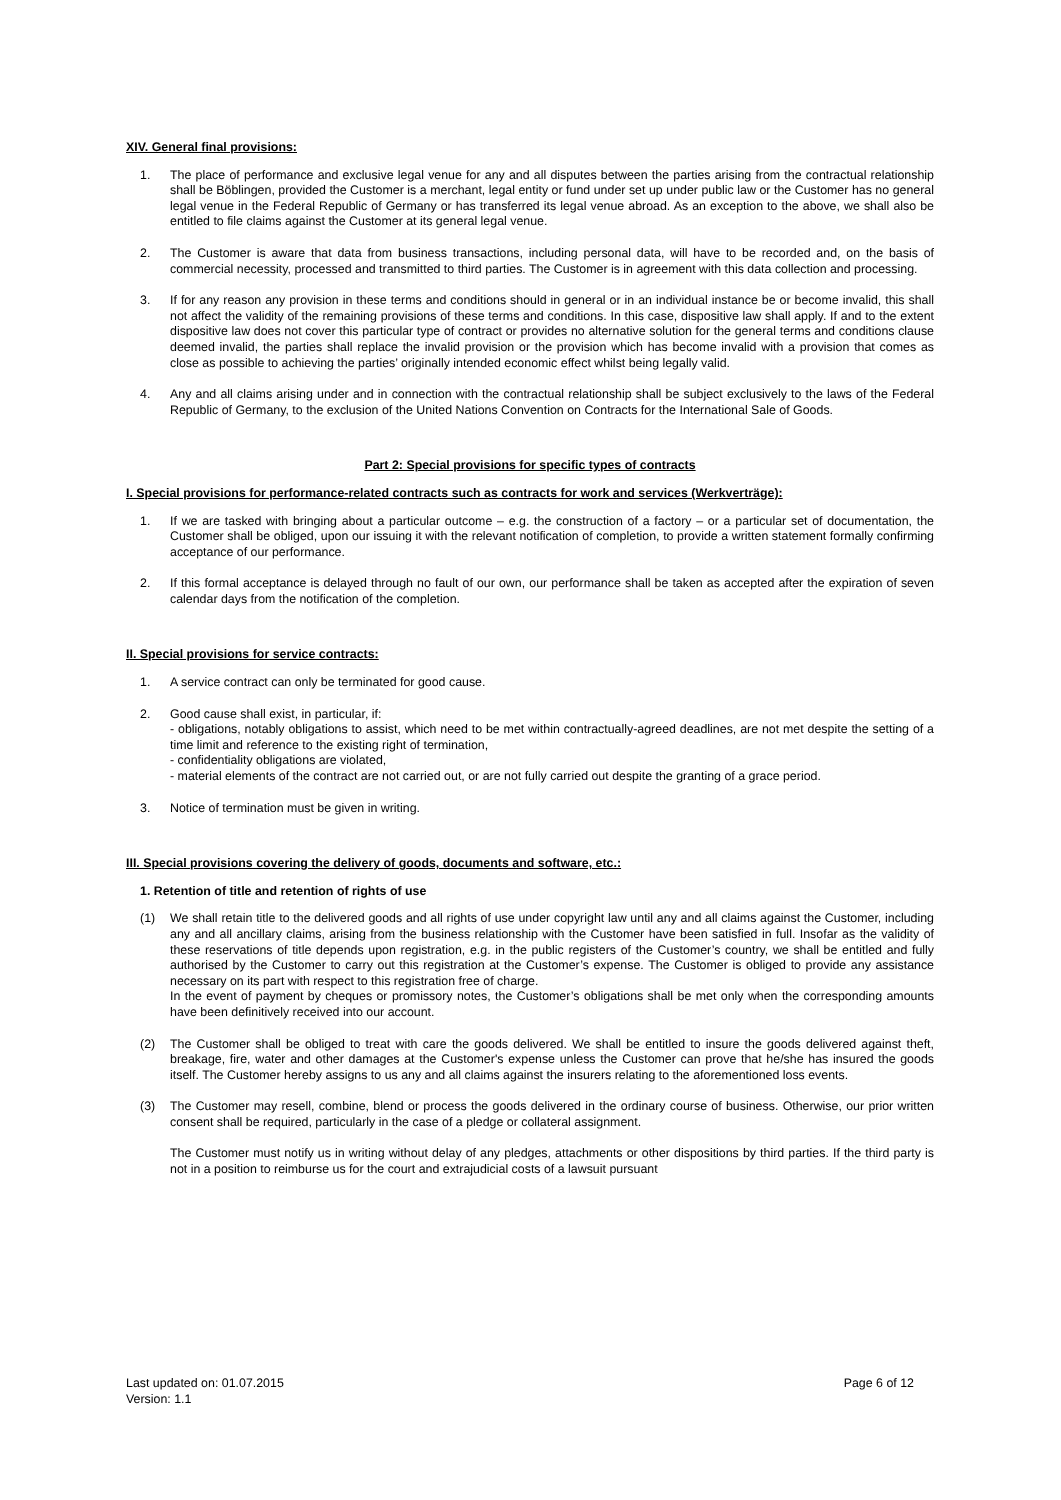XIV. General final provisions:
1. The place of performance and exclusive legal venue for any and all disputes between the parties arising from the contractual relationship shall be Böblingen, provided the Customer is a merchant, legal entity or fund under set up under public law or the Customer has no general legal venue in the Federal Republic of Germany or has transferred its legal venue abroad. As an exception to the above, we shall also be entitled to file claims against the Customer at its general legal venue.
2. The Customer is aware that data from business transactions, including personal data, will have to be recorded and, on the basis of commercial necessity, processed and transmitted to third parties. The Customer is in agreement with this data collection and processing.
3. If for any reason any provision in these terms and conditions should in general or in an individual instance be or become invalid, this shall not affect the validity of the remaining provisions of these terms and conditions. In this case, dispositive law shall apply. If and to the extent dispositive law does not cover this particular type of contract or provides no alternative solution for the general terms and conditions clause deemed invalid, the parties shall replace the invalid provision or the provision which has become invalid with a provision that comes as close as possible to achieving the parties’ originally intended economic effect whilst being legally valid.
4. Any and all claims arising under and in connection with the contractual relationship shall be subject exclusively to the laws of the Federal Republic of Germany, to the exclusion of the United Nations Convention on Contracts for the International Sale of Goods.
Part 2: Special provisions for specific types of contracts
I. Special provisions for performance-related contracts such as contracts for work and services (Werkverträge):
1. If we are tasked with bringing about a particular outcome – e.g. the construction of a factory – or a particular set of documentation, the Customer shall be obliged, upon our issuing it with the relevant notification of completion, to provide a written statement formally confirming acceptance of our performance.
2. If this formal acceptance is delayed through no fault of our own, our performance shall be taken as accepted after the expiration of seven calendar days from the notification of the completion.
II. Special provisions for service contracts:
1. A service contract can only be terminated for good cause.
2. Good cause shall exist, in particular, if:
- obligations, notably obligations to assist, which need to be met within contractually-agreed deadlines, are not met despite the setting of a time limit and reference to the existing right of termination,
- confidentiality obligations are violated,
- material elements of the contract are not carried out, or are not fully carried out despite the granting of a grace period.
3. Notice of termination must be given in writing.
III. Special provisions covering the delivery of goods, documents and software, etc.:
1. Retention of title and retention of rights of use
(1) We shall retain title to the delivered goods and all rights of use under copyright law until any and all claims against the Customer, including any and all ancillary claims, arising from the business relationship with the Customer have been satisfied in full. Insofar as the validity of these reservations of title depends upon registration, e.g. in the public registers of the Customer’s country, we shall be entitled and fully authorised by the Customer to carry out this registration at the Customer’s expense. The Customer is obliged to provide any assistance necessary on its part with respect to this registration free of charge.
In the event of payment by cheques or promissory notes, the Customer’s obligations shall be met only when the corresponding amounts have been definitively received into our account.
(2) The Customer shall be obliged to treat with care the goods delivered. We shall be entitled to insure the goods delivered against theft, breakage, fire, water and other damages at the Customer's expense unless the Customer can prove that he/she has insured the goods itself. The Customer hereby assigns to us any and all claims against the insurers relating to the aforementioned loss events.
(3) The Customer may resell, combine, blend or process the goods delivered in the ordinary course of business. Otherwise, our prior written consent shall be required, particularly in the case of a pledge or collateral assignment.
The Customer must notify us in writing without delay of any pledges, attachments or other dispositions by third parties. If the third party is not in a position to reimburse us for the court and extrajudicial costs of a lawsuit pursuant
Last updated on: 01.07.2015
Version: 1.1
Page 6 of 12